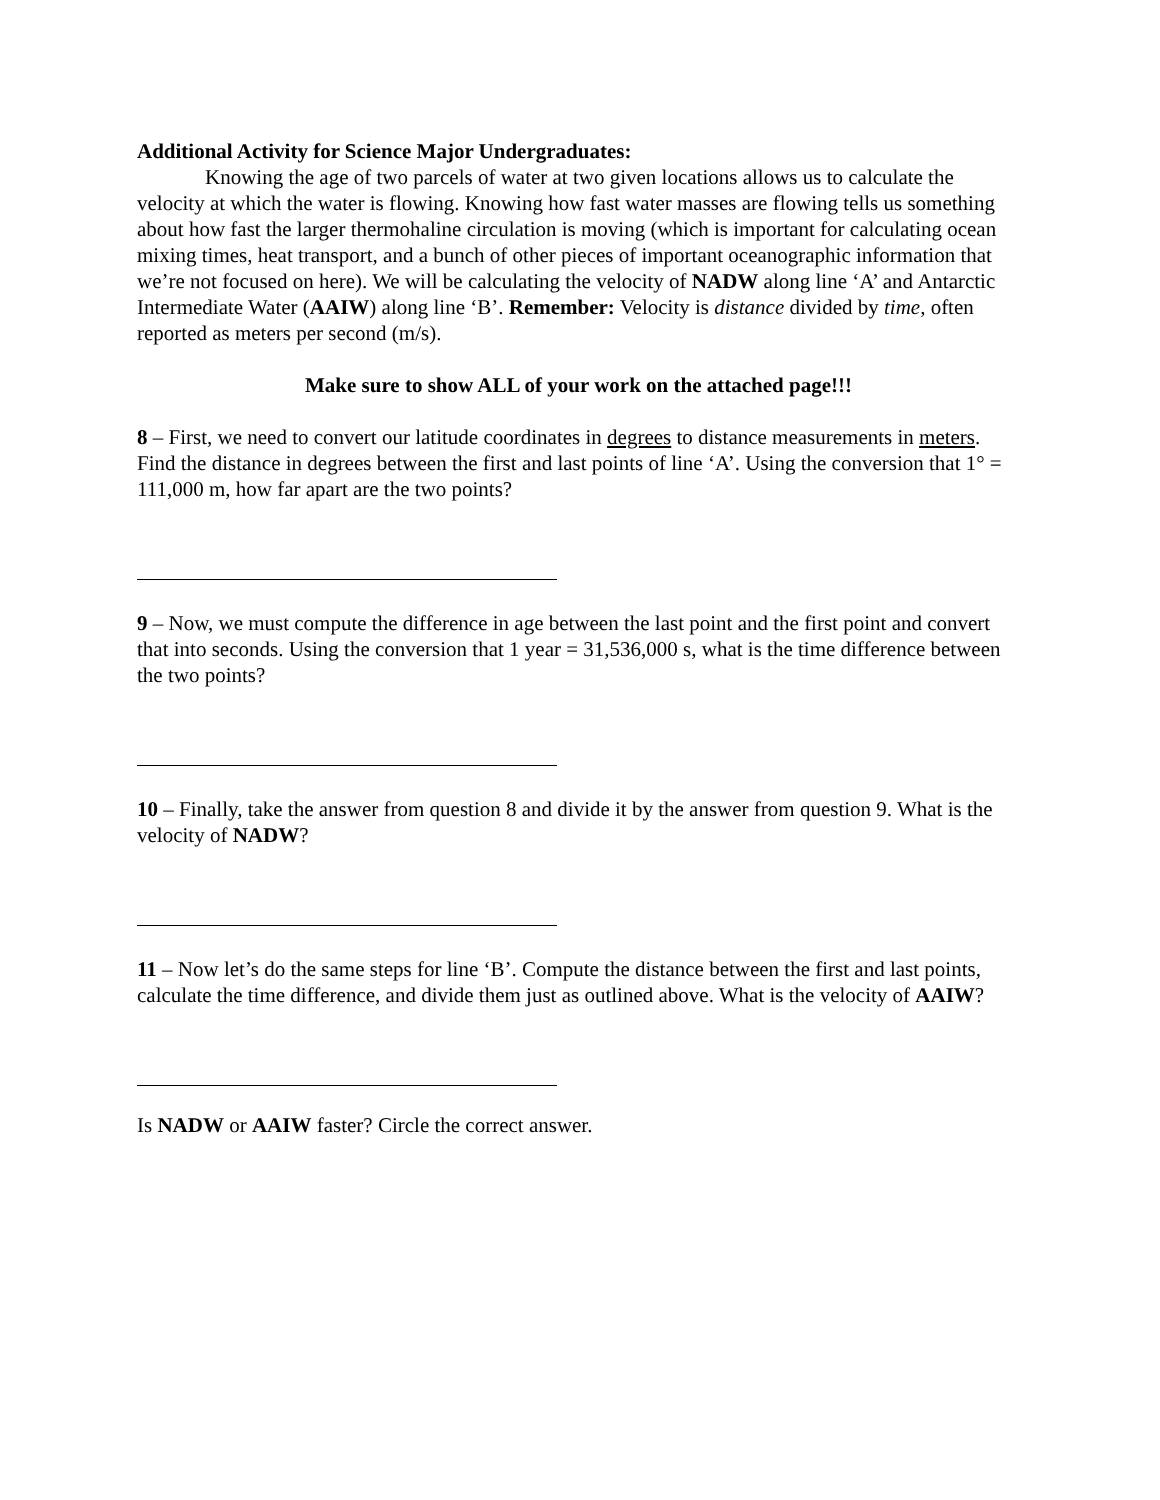Additional Activity for Science Major Undergraduates:
Knowing the age of two parcels of water at two given locations allows us to calculate the velocity at which the water is flowing. Knowing how fast water masses are flowing tells us something about how fast the larger thermohaline circulation is moving (which is important for calculating ocean mixing times, heat transport, and a bunch of other pieces of important oceanographic information that we’re not focused on here). We will be calculating the velocity of NADW along line ‘A’ and Antarctic Intermediate Water (AAIW) along line ‘B’. Remember: Velocity is distance divided by time, often reported as meters per second (m/s).
Make sure to show ALL of your work on the attached page!!!
8 – First, we need to convert our latitude coordinates in degrees to distance measurements in meters. Find the distance in degrees between the first and last points of line ‘A’. Using the conversion that 1° = 111,000 m, how far apart are the two points?
9 – Now, we must compute the difference in age between the last point and the first point and convert that into seconds. Using the conversion that 1 year = 31,536,000 s, what is the time difference between the two points?
10 – Finally, take the answer from question 8 and divide it by the answer from question 9. What is the velocity of NADW?
11 – Now let’s do the same steps for line ‘B’. Compute the distance between the first and last points, calculate the time difference, and divide them just as outlined above. What is the velocity of AAIW?
Is NADW or AAIW faster? Circle the correct answer.